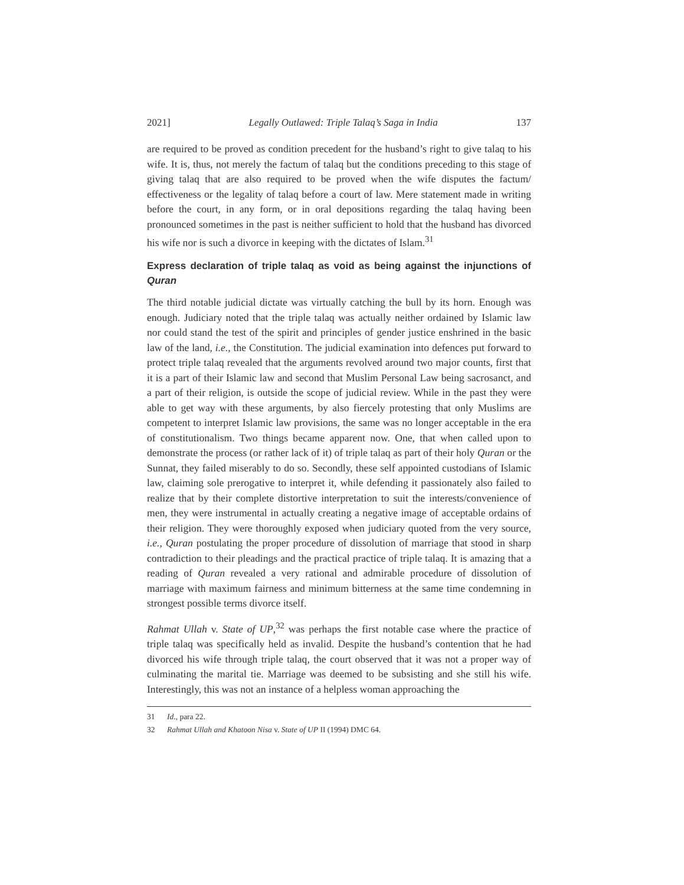2021] Legally Outlawed: Triple Talaq’s Saga in India 137
are required to be proved as condition precedent for the husband’s right to give talaq to his wife. It is, thus, not merely the factum of talaq but the conditions preceding to this stage of giving talaq that are also required to be proved when the wife disputes the factum/ effectiveness or the legality of talaq before a court of law. Mere statement made in writing before the court, in any form, or in oral depositions regarding the talaq having been pronounced sometimes in the past is neither sufficient to hold that the husband has divorced his wife nor is such a divorce in keeping with the dictates of Islam.<sup>31</sup>
Express declaration of triple talaq as void as being against the injunctions of Quran
The third notable judicial dictate was virtually catching the bull by its horn. Enough was enough. Judiciary noted that the triple talaq was actually neither ordained by Islamic law nor could stand the test of the spirit and principles of gender justice enshrined in the basic law of the land, i.e., the Constitution. The judicial examination into defences put forward to protect triple talaq revealed that the arguments revolved around two major counts, first that it is a part of their Islamic law and second that Muslim Personal Law being sacrosanct, and a part of their religion, is outside the scope of judicial review. While in the past they were able to get way with these arguments, by also fiercely protesting that only Muslims are competent to interpret Islamic law provisions, the same was no longer acceptable in the era of constitutionalism. Two things became apparent now. One, that when called upon to demonstrate the process (or rather lack of it) of triple talaq as part of their holy Quran or the Sunnat, they failed miserably to do so. Secondly, these self appointed custodians of Islamic law, claiming sole prerogative to interpret it, while defending it passionately also failed to realize that by their complete distortive interpretation to suit the interests/convenience of men, they were instrumental in actually creating a negative image of acceptable ordains of their religion. They were thoroughly exposed when judiciary quoted from the very source, i.e., Quran postulating the proper procedure of dissolution of marriage that stood in sharp contradiction to their pleadings and the practical practice of triple talaq. It is amazing that a reading of Quran revealed a very rational and admirable procedure of dissolution of marriage with maximum fairness and minimum bitterness at the same time condemning in strongest possible terms divorce itself.
Rahmat Ullah v. State of UP,<sup>32</sup> was perhaps the first notable case where the practice of triple talaq was specifically held as invalid. Despite the husband’s contention that he had divorced his wife through triple talaq, the court observed that it was not a proper way of culminating the marital tie. Marriage was deemed to be subsisting and she still his wife. Interestingly, this was not an instance of a helpless woman approaching the
31 Id., para 22.
32 Rahmat Ullah and Khatoon Nisa v. State of UP II (1994) DMC 64.